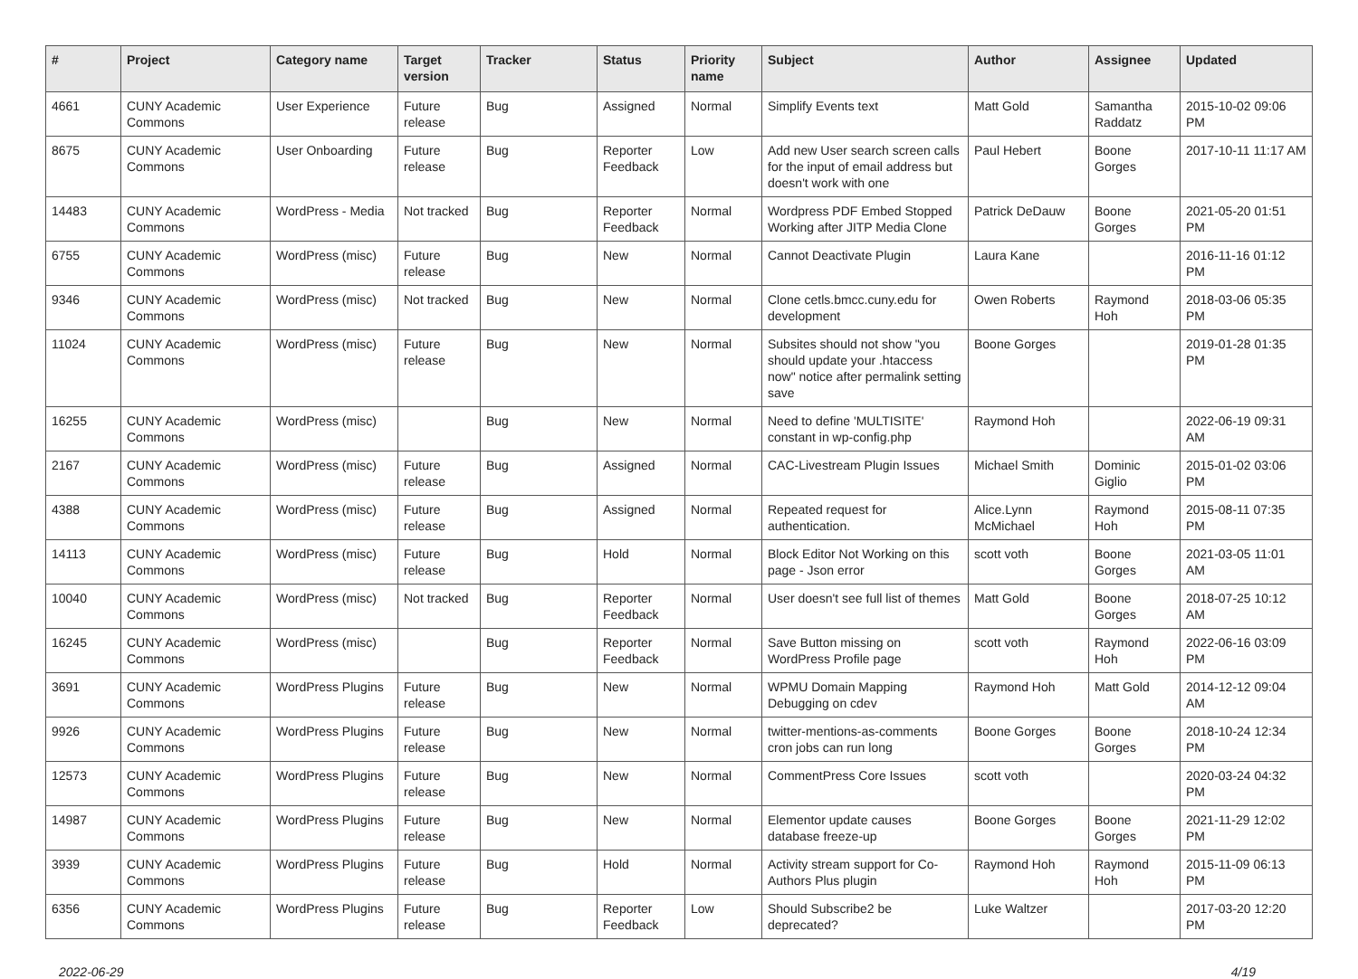| # | Project | Category name | Target version | Tracker | Status | Priority name | Subject | Author | Assignee | Updated |
| --- | --- | --- | --- | --- | --- | --- | --- | --- | --- | --- |
| 4661 | CUNY Academic Commons | User Experience | Future release | Bug | Assigned | Normal | Simplify Events text | Matt Gold | Samantha Raddatz | 2015-10-02 09:06 PM |
| 8675 | CUNY Academic Commons | User Onboarding | Future release | Bug | Reporter Feedback | Low | Add new User search screen calls for the input of email address but doesn't work with one | Paul Hebert | Boone Gorges | 2017-10-11 11:17 AM |
| 14483 | CUNY Academic Commons | WordPress - Media | Not tracked | Bug | Reporter Feedback | Normal | Wordpress PDF Embed Stopped Working after JITP Media Clone | Patrick DeDauw | Boone Gorges | 2021-05-20 01:51 PM |
| 6755 | CUNY Academic Commons | WordPress (misc) | Future release | Bug | New | Normal | Cannot Deactivate Plugin | Laura Kane | | 2016-11-16 01:12 PM |
| 9346 | CUNY Academic Commons | WordPress (misc) | Not tracked | Bug | New | Normal | Clone cetls.bmcc.cuny.edu for development | Owen Roberts | Raymond Hoh | 2018-03-06 05:35 PM |
| 11024 | CUNY Academic Commons | WordPress (misc) | Future release | Bug | New | Normal | Subsites should not show "you should update your .htaccess now" notice after permalink setting save | Boone Gorges | | 2019-01-28 01:35 PM |
| 16255 | CUNY Academic Commons | WordPress (misc) | | Bug | New | Normal | Need to define 'MULTISITE' constant in wp-config.php | Raymond Hoh | | 2022-06-19 09:31 AM |
| 2167 | CUNY Academic Commons | WordPress (misc) | Future release | Bug | Assigned | Normal | CAC-Livestream Plugin Issues | Michael Smith | Dominic Giglio | 2015-01-02 03:06 PM |
| 4388 | CUNY Academic Commons | WordPress (misc) | Future release | Bug | Assigned | Normal | Repeated request for authentication. | Alice.Lynn McMichael | Raymond Hoh | 2015-08-11 07:35 PM |
| 14113 | CUNY Academic Commons | WordPress (misc) | Future release | Bug | Hold | Normal | Block Editor Not Working on this page - Json error | scott voth | Boone Gorges | 2021-03-05 11:01 AM |
| 10040 | CUNY Academic Commons | WordPress (misc) | Not tracked | Bug | Reporter Feedback | Normal | User doesn't see full list of themes | Matt Gold | Boone Gorges | 2018-07-25 10:12 AM |
| 16245 | CUNY Academic Commons | WordPress (misc) | | Bug | Reporter Feedback | Normal | Save Button missing on WordPress Profile page | scott voth | Raymond Hoh | 2022-06-16 03:09 PM |
| 3691 | CUNY Academic Commons | WordPress Plugins | Future release | Bug | New | Normal | WPMU Domain Mapping Debugging on cdev | Raymond Hoh | Matt Gold | 2014-12-12 09:04 AM |
| 9926 | CUNY Academic Commons | WordPress Plugins | Future release | Bug | New | Normal | twitter-mentions-as-comments cron jobs can run long | Boone Gorges | Boone Gorges | 2018-10-24 12:34 PM |
| 12573 | CUNY Academic Commons | WordPress Plugins | Future release | Bug | New | Normal | CommentPress Core Issues | scott voth | | 2020-03-24 04:32 PM |
| 14987 | CUNY Academic Commons | WordPress Plugins | Future release | Bug | New | Normal | Elementor update causes database freeze-up | Boone Gorges | Boone Gorges | 2021-11-29 12:02 PM |
| 3939 | CUNY Academic Commons | WordPress Plugins | Future release | Bug | Hold | Normal | Activity stream support for Co-Authors Plus plugin | Raymond Hoh | Raymond Hoh | 2015-11-09 06:13 PM |
| 6356 | CUNY Academic Commons | WordPress Plugins | Future release | Bug | Reporter Feedback | Low | Should Subscribe2 be deprecated? | Luke Waltzer | | 2017-03-20 12:20 PM |
2022-06-29 4/19